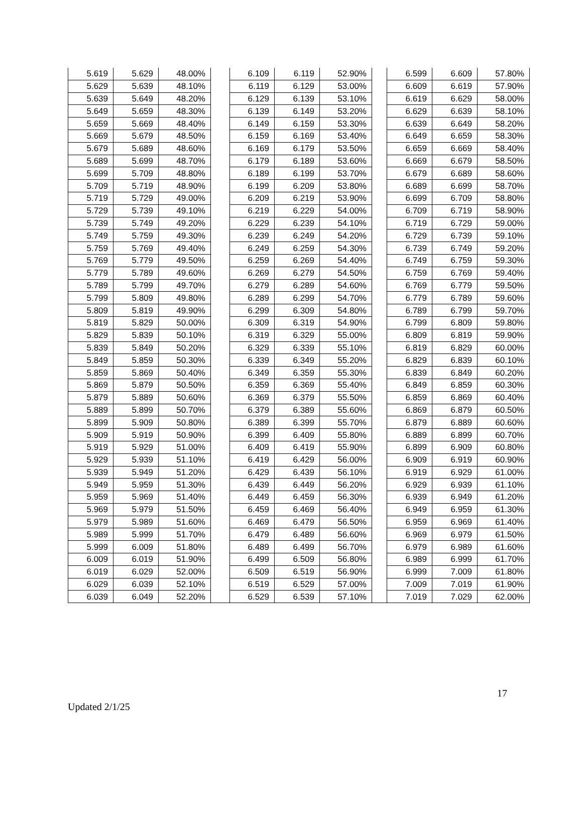| 5.619 | 5.629 | 48.00% | | 6.109 | 6.119 | 52.90% | | 6.599 | 6.609 | 57.80% |
| 5.629 | 5.639 | 48.10% | | 6.119 | 6.129 | 53.00% | | 6.609 | 6.619 | 57.90% |
| 5.639 | 5.649 | 48.20% | | 6.129 | 6.139 | 53.10% | | 6.619 | 6.629 | 58.00% |
| 5.649 | 5.659 | 48.30% | | 6.139 | 6.149 | 53.20% | | 6.629 | 6.639 | 58.10% |
| 5.659 | 5.669 | 48.40% | | 6.149 | 6.159 | 53.30% | | 6.639 | 6.649 | 58.20% |
| 5.669 | 5.679 | 48.50% | | 6.159 | 6.169 | 53.40% | | 6.649 | 6.659 | 58.30% |
| 5.679 | 5.689 | 48.60% | | 6.169 | 6.179 | 53.50% | | 6.659 | 6.669 | 58.40% |
| 5.689 | 5.699 | 48.70% | | 6.179 | 6.189 | 53.60% | | 6.669 | 6.679 | 58.50% |
| 5.699 | 5.709 | 48.80% | | 6.189 | 6.199 | 53.70% | | 6.679 | 6.689 | 58.60% |
| 5.709 | 5.719 | 48.90% | | 6.199 | 6.209 | 53.80% | | 6.689 | 6.699 | 58.70% |
| 5.719 | 5.729 | 49.00% | | 6.209 | 6.219 | 53.90% | | 6.699 | 6.709 | 58.80% |
| 5.729 | 5.739 | 49.10% | | 6.219 | 6.229 | 54.00% | | 6.709 | 6.719 | 58.90% |
| 5.739 | 5.749 | 49.20% | | 6.229 | 6.239 | 54.10% | | 6.719 | 6.729 | 59.00% |
| 5.749 | 5.759 | 49.30% | | 6.239 | 6.249 | 54.20% | | 6.729 | 6.739 | 59.10% |
| 5.759 | 5.769 | 49.40% | | 6.249 | 6.259 | 54.30% | | 6.739 | 6.749 | 59.20% |
| 5.769 | 5.779 | 49.50% | | 6.259 | 6.269 | 54.40% | | 6.749 | 6.759 | 59.30% |
| 5.779 | 5.789 | 49.60% | | 6.269 | 6.279 | 54.50% | | 6.759 | 6.769 | 59.40% |
| 5.789 | 5.799 | 49.70% | | 6.279 | 6.289 | 54.60% | | 6.769 | 6.779 | 59.50% |
| 5.799 | 5.809 | 49.80% | | 6.289 | 6.299 | 54.70% | | 6.779 | 6.789 | 59.60% |
| 5.809 | 5.819 | 49.90% | | 6.299 | 6.309 | 54.80% | | 6.789 | 6.799 | 59.70% |
| 5.819 | 5.829 | 50.00% | | 6.309 | 6.319 | 54.90% | | 6.799 | 6.809 | 59.80% |
| 5.829 | 5.839 | 50.10% | | 6.319 | 6.329 | 55.00% | | 6.809 | 6.819 | 59.90% |
| 5.839 | 5.849 | 50.20% | | 6.329 | 6.339 | 55.10% | | 6.819 | 6.829 | 60.00% |
| 5.849 | 5.859 | 50.30% | | 6.339 | 6.349 | 55.20% | | 6.829 | 6.839 | 60.10% |
| 5.859 | 5.869 | 50.40% | | 6.349 | 6.359 | 55.30% | | 6.839 | 6.849 | 60.20% |
| 5.869 | 5.879 | 50.50% | | 6.359 | 6.369 | 55.40% | | 6.849 | 6.859 | 60.30% |
| 5.879 | 5.889 | 50.60% | | 6.369 | 6.379 | 55.50% | | 6.859 | 6.869 | 60.40% |
| 5.889 | 5.899 | 50.70% | | 6.379 | 6.389 | 55.60% | | 6.869 | 6.879 | 60.50% |
| 5.899 | 5.909 | 50.80% | | 6.389 | 6.399 | 55.70% | | 6.879 | 6.889 | 60.60% |
| 5.909 | 5.919 | 50.90% | | 6.399 | 6.409 | 55.80% | | 6.889 | 6.899 | 60.70% |
| 5.919 | 5.929 | 51.00% | | 6.409 | 6.419 | 55.90% | | 6.899 | 6.909 | 60.80% |
| 5.929 | 5.939 | 51.10% | | 6.419 | 6.429 | 56.00% | | 6.909 | 6.919 | 60.90% |
| 5.939 | 5.949 | 51.20% | | 6.429 | 6.439 | 56.10% | | 6.919 | 6.929 | 61.00% |
| 5.949 | 5.959 | 51.30% | | 6.439 | 6.449 | 56.20% | | 6.929 | 6.939 | 61.10% |
| 5.959 | 5.969 | 51.40% | | 6.449 | 6.459 | 56.30% | | 6.939 | 6.949 | 61.20% |
| 5.969 | 5.979 | 51.50% | | 6.459 | 6.469 | 56.40% | | 6.949 | 6.959 | 61.30% |
| 5.979 | 5.989 | 51.60% | | 6.469 | 6.479 | 56.50% | | 6.959 | 6.969 | 61.40% |
| 5.989 | 5.999 | 51.70% | | 6.479 | 6.489 | 56.60% | | 6.969 | 6.979 | 61.50% |
| 5.999 | 6.009 | 51.80% | | 6.489 | 6.499 | 56.70% | | 6.979 | 6.989 | 61.60% |
| 6.009 | 6.019 | 51.90% | | 6.499 | 6.509 | 56.80% | | 6.989 | 6.999 | 61.70% |
| 6.019 | 6.029 | 52.00% | | 6.509 | 6.519 | 56.90% | | 6.999 | 7.009 | 61.80% |
| 6.029 | 6.039 | 52.10% | | 6.519 | 6.529 | 57.00% | | 7.009 | 7.019 | 61.90% |
| 6.039 | 6.049 | 52.20% | | 6.529 | 6.539 | 57.10% | | 7.019 | 7.029 | 62.00% |
17
Updated 2/1/25